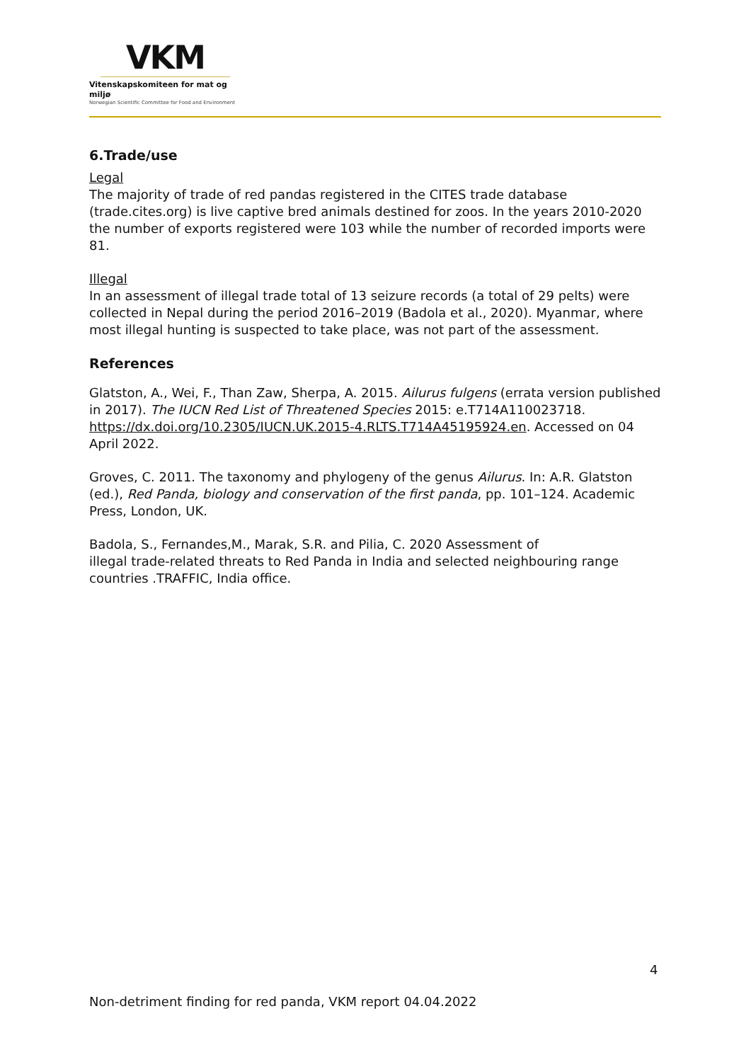VKM
Vitenskapskomiteen for mat og miljø
Norwegian Scientific Committee for Food and Environment
6.Trade/use
Legal
The majority of trade of red pandas registered in the CITES trade database (trade.cites.org) is live captive bred animals destined for zoos. In the years 2010-2020 the number of exports registered were 103 while the number of recorded imports were 81.
Illegal
In an assessment of illegal trade total of 13 seizure records (a total of 29 pelts) were collected in Nepal during the period 2016–2019 (Badola et al., 2020). Myanmar, where most illegal hunting is suspected to take place, was not part of the assessment.
References
Glatston, A., Wei, F., Than Zaw, Sherpa, A. 2015. Ailurus fulgens (errata version published in 2017). The IUCN Red List of Threatened Species 2015: e.T714A110023718. https://dx.doi.org/10.2305/IUCN.UK.2015-4.RLTS.T714A45195924.en. Accessed on 04 April 2022.
Groves, C. 2011. The taxonomy and phylogeny of the genus Ailurus. In: A.R. Glatston (ed.), Red Panda, biology and conservation of the first panda, pp. 101–124. Academic Press, London, UK.
Badola, S., Fernandes,M., Marak, S.R. and Pilia, C. 2020 Assessment of
illegal trade-related threats to Red Panda in India and selected neighbouring range countries .TRAFFIC, India office.
4
Non-detriment finding for red panda, VKM report 04.04.2022